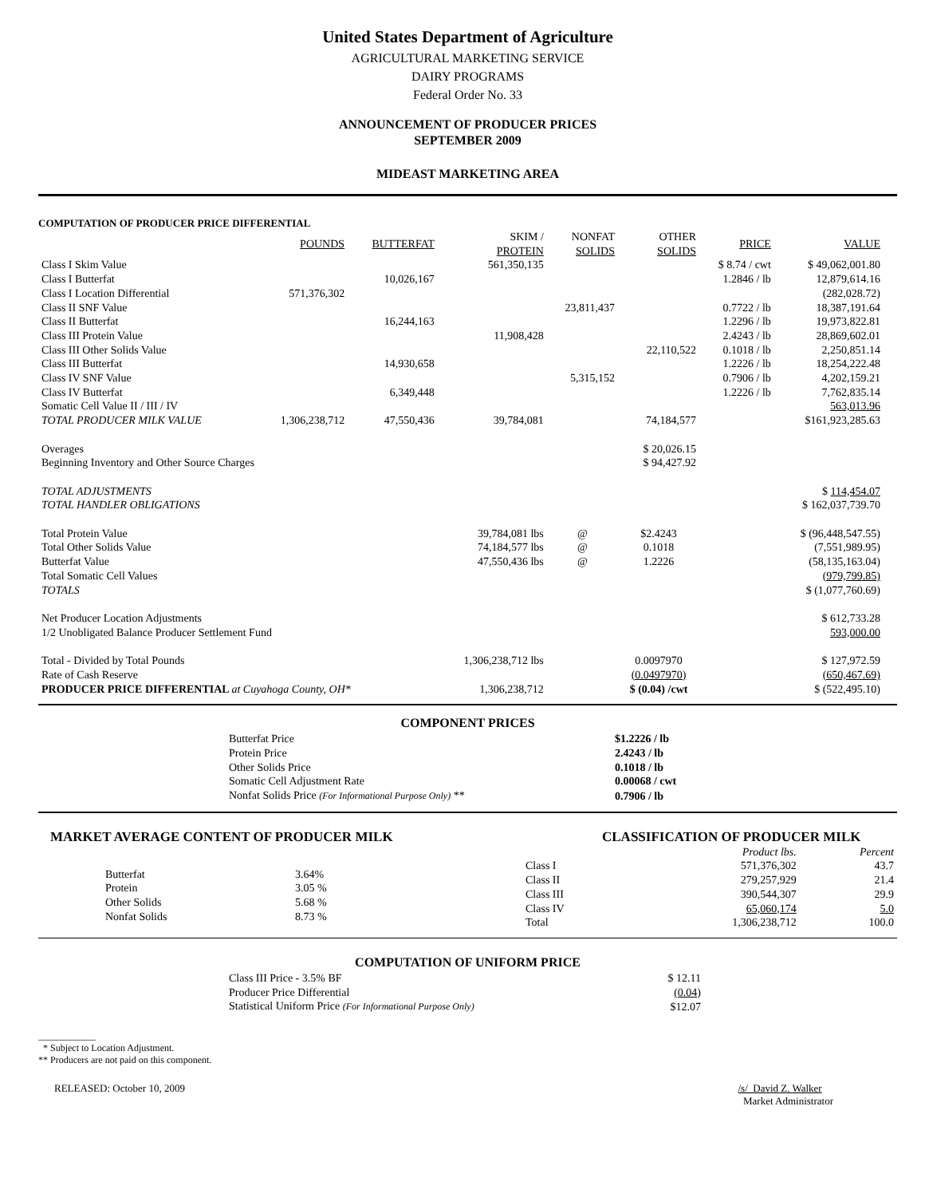United States Department of Agriculture
AGRICULTURAL MARKETING SERVICE
DAIRY PROGRAMS
Federal Order No. 33
ANNOUNCEMENT OF PRODUCER PRICES
SEPTEMBER 2009
MIDEAST MARKETING AREA
COMPUTATION OF PRODUCER PRICE DIFFERENTIAL
| | POUNDS | BUTTERFAT | SKIM / PROTEIN | NONFAT SOLIDS | OTHER SOLIDS | PRICE | VALUE |
| --- | --- | --- | --- | --- | --- | --- | --- |
| Class I Skim Value | | | 561,350,135 | | | $ 8.74 / cwt | $ 49,062,001.80 |
| Class I Butterfat | | 10,026,167 | | | | 1.2846 / lb | 12,879,614.16 |
| Class I Location Differential | 571,376,302 | | | | | | (282,028.72) |
| Class II SNF Value | | | | 23,811,437 | | 0.7722 / lb | 18,387,191.64 |
| Class II Butterfat | | 16,244,163 | | | | 1.2296 / lb | 19,973,822.81 |
| Class III Protein Value | | | 11,908,428 | | | 2.4243 / lb | 28,869,602.01 |
| Class III Other Solids Value | | | | | 22,110,522 | 0.1018 / lb | 2,250,851.14 |
| Class III Butterfat | | 14,930,658 | | | | 1.2226 / lb | 18,254,222.48 |
| Class IV SNF Value | | | | 5,315,152 | | 0.7906 / lb | 4,202,159.21 |
| Class IV Butterfat | | 6,349,448 | | | | 1.2226 / lb | 7,762,835.14 |
| Somatic Cell Value II / III / IV | | | | | | | 563,013.96 |
| TOTAL PRODUCER MILK VALUE | 1,306,238,712 | 47,550,436 | 39,784,081 | | 74,184,577 | | $161,923,285.63 |
| Overages | | | | | $ 20,026.15 | | |
| Beginning Inventory and Other Source Charges | | | | | $ 94,427.92 | | |
| TOTAL ADJUSTMENTS | | | | | | | $ 114,454.07 |
| TOTAL HANDLER OBLIGATIONS | | | | | | | $ 162,037,739.70 |
| Total Protein Value | | | 39,784,081 lbs | @ | $2.4243 | | $ (96,448,547.55) |
| Total Other Solids Value | | | 74,184,577 lbs | @ | 0.1018 | | (7,551,989.95) |
| Butterfat Value | | | 47,550,436 lbs | @ | 1.2226 | | (58,135,163.04) |
| Total Somatic Cell Values | | | | | | | (979,799.85) |
| TOTALS | | | | | | | $ (1,077,760.69) |
| Net Producer Location Adjustments | | | | | | | $ 612,733.28 |
| 1/2 Unobligated Balance Producer Settlement Fund | | | | | | | 593,000.00 |
| Total - Divided by Total Pounds | | | 1,306,238,712 lbs | | 0.0097970 | | $ 127,972.59 |
| Rate of Cash Reserve | | | | | (0.0497970) | | (650,467.69) |
| PRODUCER PRICE DIFFERENTIAL at Cuyahoga County, OH* | | | 1,306,238,712 | | $ (0.04) /cwt | | $ (522,495.10) |
COMPONENT PRICES
| Butterfat Price | $1.2226 / lb |
| Protein Price | 2.4243 / lb |
| Other Solids Price | 0.1018 / lb |
| Somatic Cell Adjustment Rate | 0.00068 / cwt |
| Nonfat Solids Price (For Informational Purpose Only) ** | 0.7906 / lb |
MARKET AVERAGE CONTENT OF PRODUCER MILK
| Butterfat | 3.64% |
| Protein | 3.05 % |
| Other Solids | 5.68 % |
| Nonfat Solids | 8.73 % |
CLASSIFICATION OF PRODUCER MILK
| | Product lbs. | Percent |
| Class I | 571,376,302 | 43.7 |
| Class II | 279,257,929 | 21.4 |
| Class III | 390,544,307 | 29.9 |
| Class IV | 65,060,174 | 5.0 |
| Total | 1,306,238,712 | 100.0 |
COMPUTATION OF UNIFORM PRICE
| Class III Price - 3.5% BF | $ 12.11 |
| Producer Price Differential | (0.04) |
| Statistical Uniform Price (For Informational Purpose Only) | $12.07 |
____________
* Subject to Location Adjustment.
** Producers are not paid on this component.
RELEASED: October 10, 2009 /s/ David Z. Walker
Market Administrator